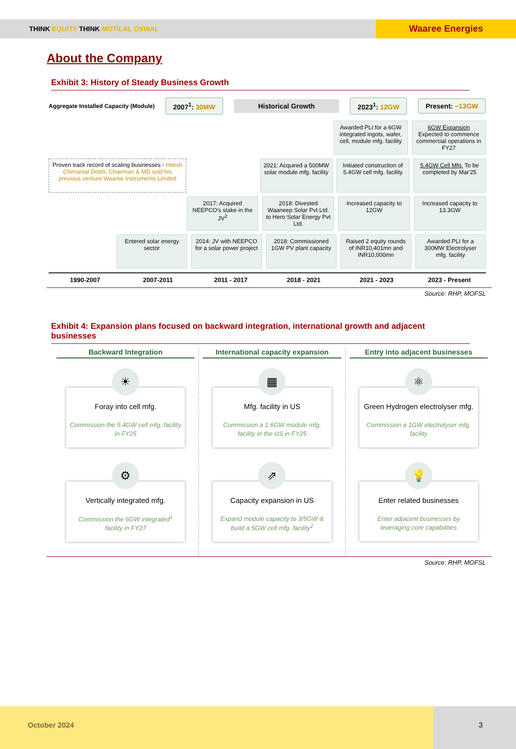THINK EQUITY THINK MOTILAL OSWAL
Waaree Energies
About the Company
Exhibit 3: History of Steady Business Growth
Aggregate Installed Capacity (Module) 2007<sup>1</sup>: 30MW Historical Growth 2023<sup>1</sup>: 12GW Present: ~13GW
Awarded PLI for a 6GW integrated ingots, wafer, cell, module mfg. facility
6GW Expansion Expected to commence commercial operations in FY27
Proven track record of scaling businesses - Hitesh Chimanlal Doshi, Chairman & MD sold his previous venture Waaree Instruments Limited
2021: Acquired a 500MW solar module mfg. facility
Initiated construction of 5.4GW cell mfg. facility
5.4GW Cell Mfg. To be completed by Mar'25
2017: Acquired NEEPCO's stake in the JV<sup>2</sup>
2018: Divested Waaneep Solar Pvt Ltd. to Hero Solar Energy Pvt Ltd.
Increased capacity to 12GW Increased capacity to 13.3GW
Entered solar energy sector 2014: JV with NEEPCO for a solar power project
2018: Commissioned 1GW PV plant capacity
Raised 2 equity rounds of INR10,401mn and INR10,000mn
Awarded PLI for a 300MW Electrolyser mfg. facility
1990-2007 2007-2011 2011 - 2017 2018 - 2021 2021 - 2023 2023 - Present
Source: RHP, MOFSL
Exhibit 4: Expansion plans focused on backward integration, international growth and adjacent businesses
Backward Integration
☀
Foray into cell mfg.
Commission the 5.4GW cell mfg. facility in FY25
⚙
Vertically integrated mfg.
Commission the 6GW integrated<sup>1</sup> facility in FY27
International capacity expansion
▦
Mfg. facility in US
Commission a 1.6GW module mfg. facility in the US in FY25
⇗
Capacity expansion in US
Expand module capacity to 3/5GW & build a 5GW cell mfg. facility<sup>2</sup>
Entry into adjacent businesses
⚛
Green Hydrogen electrolyser mfg.
Commission a 1GW electrolyser mfg. facility
💡
Enter related businesses
Enter adjacent businesses by leveraging core capabilities
Source: RHP, MOFSL
October 2024 3